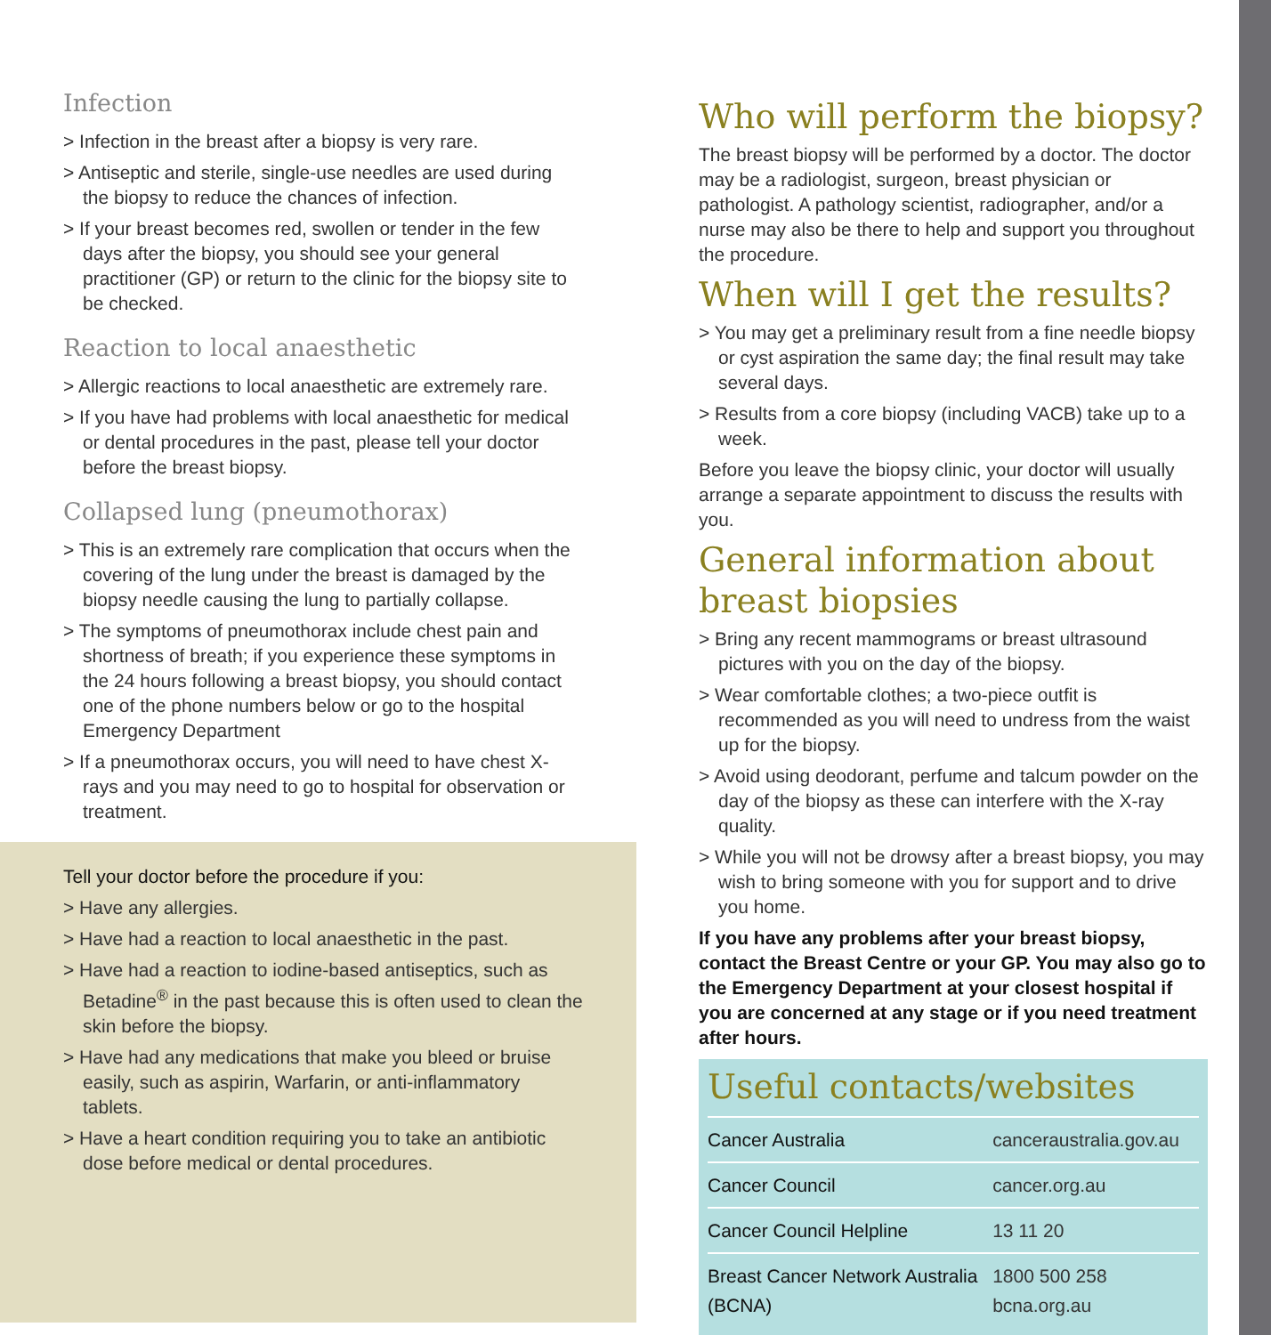Infection
> Infection in the breast after a biopsy is very rare.
> Antiseptic and sterile, single-use needles are used during the biopsy to reduce the chances of infection.
> If your breast becomes red, swollen or tender in the few days after the biopsy, you should see your general practitioner (GP) or return to the clinic for the biopsy site to be checked.
Reaction to local anaesthetic
> Allergic reactions to local anaesthetic are extremely rare.
> If you have had problems with local anaesthetic for medical or dental procedures in the past, please tell your doctor before the breast biopsy.
Collapsed lung (pneumothorax)
> This is an extremely rare complication that occurs when the covering of the lung under the breast is damaged by the biopsy needle causing the lung to partially collapse.
> The symptoms of pneumothorax include chest pain and shortness of breath; if you experience these symptoms in the 24 hours following a breast biopsy, you should contact one of the phone numbers below or go to the hospital Emergency Department
> If a pneumothorax occurs, you will need to have chest X-rays and you may need to go to hospital for observation or treatment.
Tell your doctor before the procedure if you:
> Have any allergies.
> Have had a reaction to local anaesthetic in the past.
> Have had a reaction to iodine-based antiseptics, such as Betadine<sup>®</sup> in the past because this is often used to clean the skin before the biopsy.
> Have had any medications that make you bleed or bruise easily, such as aspirin, Warfarin, or anti-inflammatory tablets.
> Have a heart condition requiring you to take an antibiotic dose before medical or dental procedures.
Who will perform the biopsy?
The breast biopsy will be performed by a doctor. The doctor may be a radiologist, surgeon, breast physician or pathologist. A pathology scientist, radiographer, and/or a nurse may also be there to help and support you throughout the procedure.
When will I get the results?
> You may get a preliminary result from a fine needle biopsy or cyst aspiration the same day; the final result may take several days.
> Results from a core biopsy (including VACB) take up to a week.
Before you leave the biopsy clinic, your doctor will usually arrange a separate appointment to discuss the results with you.
General information about breast biopsies
> Bring any recent mammograms or breast ultrasound pictures with you on the day of the biopsy.
> Wear comfortable clothes; a two-piece outfit is recommended as you will need to undress from the waist up for the biopsy.
> Avoid using deodorant, perfume and talcum powder on the day of the biopsy as these can interfere with the X-ray quality.
> While you will not be drowsy after a breast biopsy, you may wish to bring someone with you for support and to drive you home.
If you have any problems after your breast biopsy, contact the Breast Centre or your GP. You may also go to the Emergency Department at your closest hospital if you are concerned at any stage or if you need treatment after hours.
Useful contacts/websites
| Cancer Australia | canceraustralia.gov.au |
| Cancer Council | cancer.org.au |
| Cancer Council Helpline | 13 11 20 |
| Breast Cancer Network Australia (BCNA) | 1800 500 258 bcna.org.au |